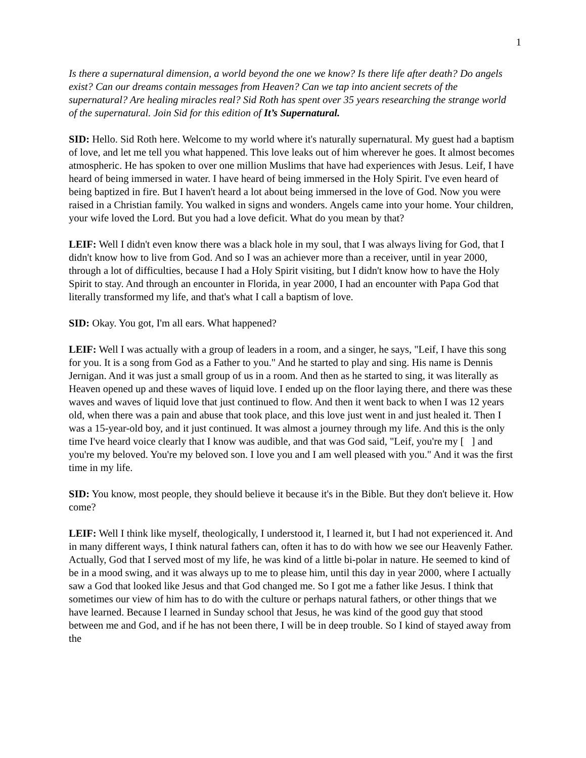1
Is there a supernatural dimension, a world beyond the one we know? Is there life after death? Do angels exist? Can our dreams contain messages from Heaven? Can we tap into ancient secrets of the supernatural? Are healing miracles real? Sid Roth has spent over 35 years researching the strange world of the supernatural. Join Sid for this edition of It’s Supernatural.
SID: Hello. Sid Roth here. Welcome to my world where it's naturally supernatural. My guest had a baptism of love, and let me tell you what happened. This love leaks out of him wherever he goes. It almost becomes atmospheric. He has spoken to over one million Muslims that have had experiences with Jesus. Leif, I have heard of being immersed in water. I have heard of being immersed in the Holy Spirit. I've even heard of being baptized in fire. But I haven't heard a lot about being immersed in the love of God. Now you were raised in a Christian family. You walked in signs and wonders. Angels came into your home. Your children, your wife loved the Lord. But you had a love deficit. What do you mean by that?
LEIF: Well I didn't even know there was a black hole in my soul, that I was always living for God, that I didn't know how to live from God. And so I was an achiever more than a receiver, until in year 2000, through a lot of difficulties, because I had a Holy Spirit visiting, but I didn't know how to have the Holy Spirit to stay. And through an encounter in Florida, in year 2000, I had an encounter with Papa God that literally transformed my life, and that's what I call a baptism of love.
SID: Okay. You got, I'm all ears. What happened?
LEIF: Well I was actually with a group of leaders in a room, and a singer, he says, "Leif, I have this song for you. It is a song from God as a Father to you." And he started to play and sing. His name is Dennis Jernigan. And it was just a small group of us in a room. And then as he started to sing, it was literally as Heaven opened up and these waves of liquid love. I ended up on the floor laying there, and there was these waves and waves of liquid love that just continued to flow. And then it went back to when I was 12 years old, when there was a pain and abuse that took place, and this love just went in and just healed it. Then I was a 15-year-old boy, and it just continued. It was almost a journey through my life. And this is the only time I've heard voice clearly that I know was audible, and that was God said, "Leif, you're my [ ] and you're my beloved. You're my beloved son. I love you and I am well pleased with you." And it was the first time in my life.
SID: You know, most people, they should believe it because it's in the Bible. But they don't believe it. How come?
LEIF: Well I think like myself, theologically, I understood it, I learned it, but I had not experienced it. And in many different ways, I think natural fathers can, often it has to do with how we see our Heavenly Father. Actually, God that I served most of my life, he was kind of a little bi-polar in nature. He seemed to kind of be in a mood swing, and it was always up to me to please him, until this day in year 2000, where I actually saw a God that looked like Jesus and that God changed me. So I got me a father like Jesus. I think that sometimes our view of him has to do with the culture or perhaps natural fathers, or other things that we have learned. Because I learned in Sunday school that Jesus, he was kind of the good guy that stood between me and God, and if he has not been there, I will be in deep trouble. So I kind of stayed away from the